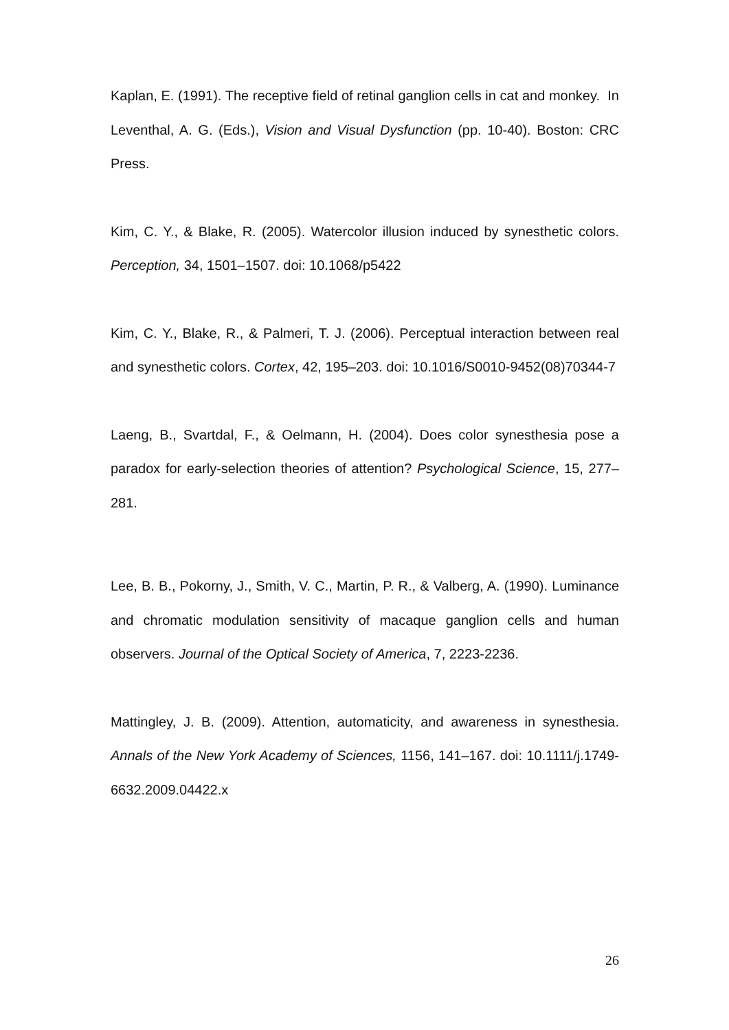Kaplan, E. (1991). The receptive field of retinal ganglion cells in cat and monkey. In Leventhal, A. G. (Eds.), Vision and Visual Dysfunction (pp. 10-40). Boston: CRC Press.
Kim, C. Y., & Blake, R. (2005). Watercolor illusion induced by synesthetic colors. Perception, 34, 1501–1507. doi: 10.1068/p5422
Kim, C. Y., Blake, R., & Palmeri, T. J. (2006). Perceptual interaction between real and synesthetic colors. Cortex, 42, 195–203. doi: 10.1016/S0010-9452(08)70344-7
Laeng, B., Svartdal, F., & Oelmann, H. (2004). Does color synesthesia pose a paradox for early-selection theories of attention? Psychological Science, 15, 277–281.
Lee, B. B., Pokorny, J., Smith, V. C., Martin, P. R., & Valberg, A. (1990). Luminance and chromatic modulation sensitivity of macaque ganglion cells and human observers. Journal of the Optical Society of America, 7, 2223-2236.
Mattingley, J. B. (2009). Attention, automaticity, and awareness in synesthesia. Annals of the New York Academy of Sciences, 1156, 141–167. doi: 10.1111/j.1749-6632.2009.04422.x
26